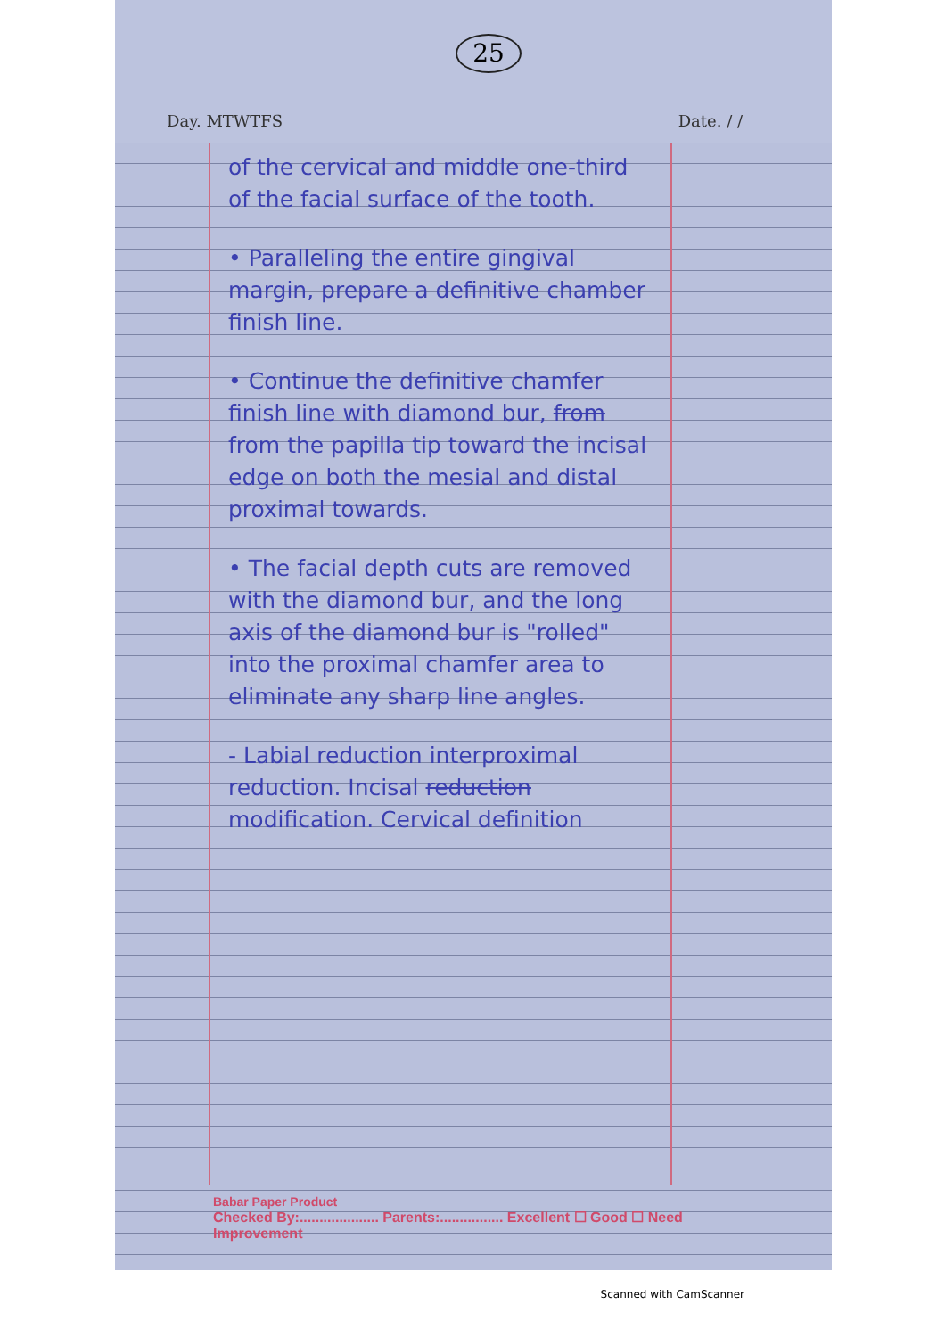25
Day. MTWTFS Date. / /
of the cervical and middle one-third of the facial surface of the tooth.
• Paralleling the entire gingival margin, prepare a definitive chamber finish line.
• Continue the definitive chamfer finish line with diamond bur, from from the papilla tip toward the incisal edge on both the mesial and distal proximal towards.
• The facial depth cuts are removed with the diamond bur, and the long axis of the diamond bur is "rolled" into the proximal chamfer area to eliminate any sharp line angles.
- Labial reduction interproximal reduction. Incisal reduction modification. Cervical definition
Babar Paper Product
Checked By:.................... Parents:................ Excellent ☐ Good ☐ Need Improvement
Scanned with CamScanner